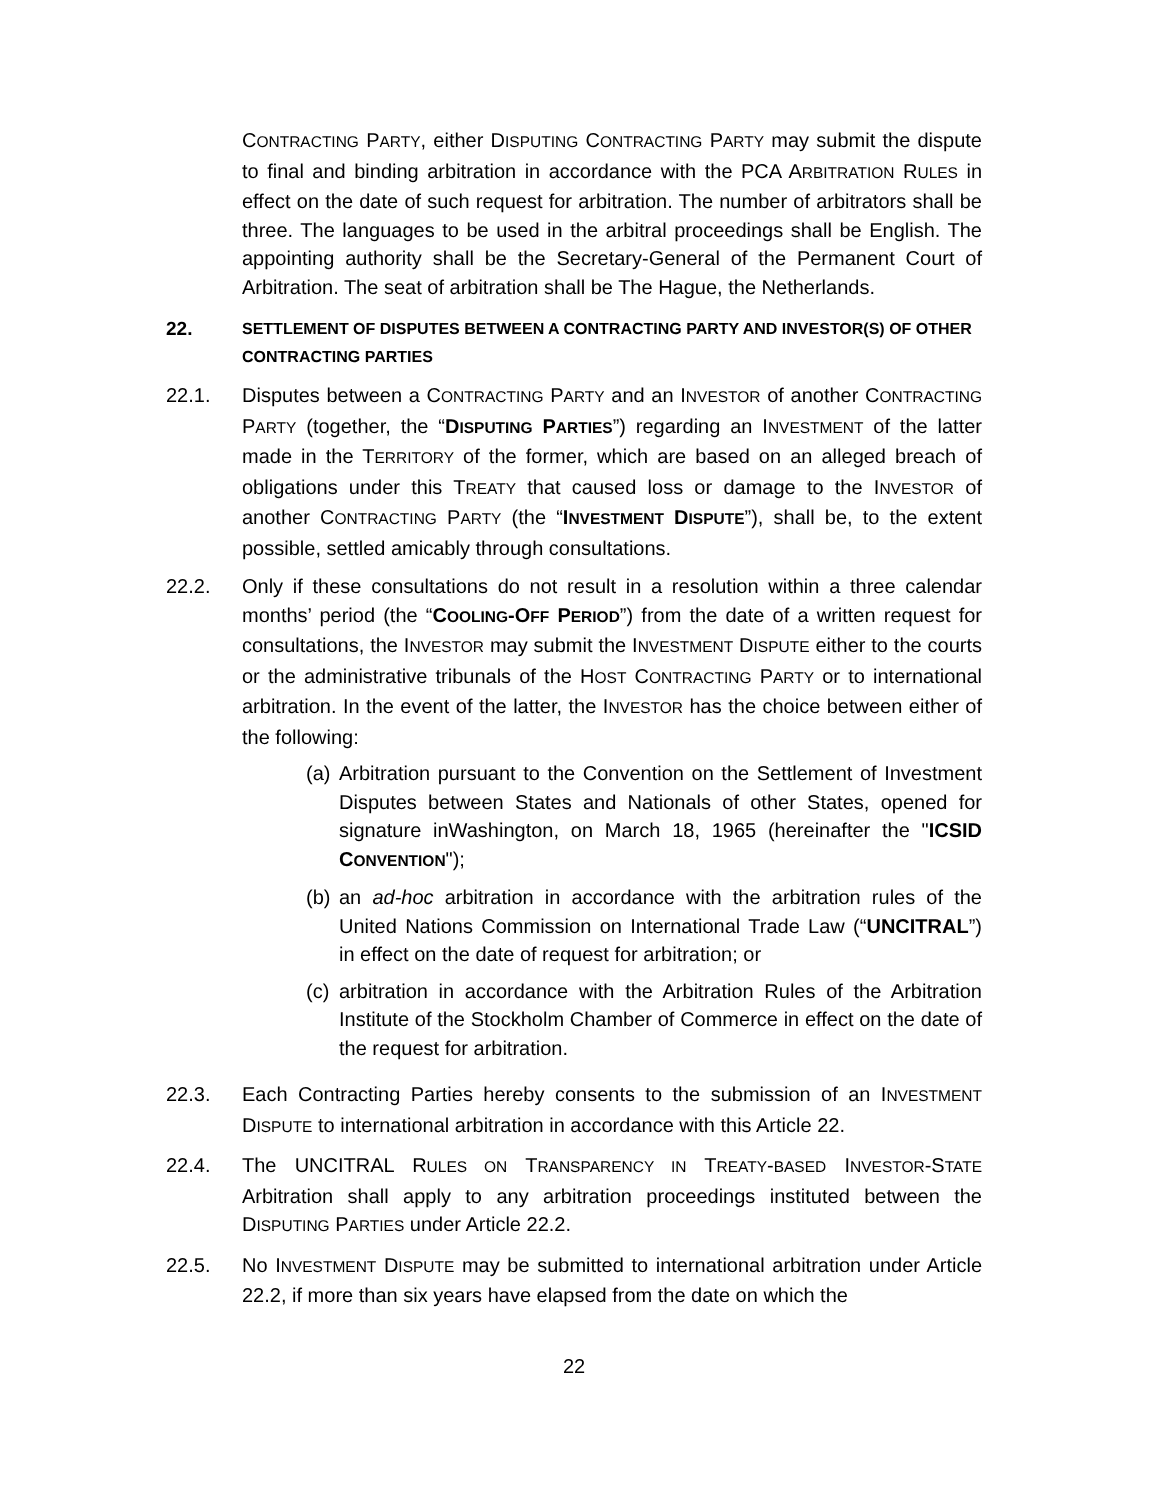CONTRACTING PARTY, either DISPUTING CONTRACTING PARTY may submit the dispute to final and binding arbitration in accordance with the PCA ARBITRATION RULES in effect on the date of such request for arbitration. The number of arbitrators shall be three. The languages to be used in the arbitral proceedings shall be English. The appointing authority shall be the Secretary-General of the Permanent Court of Arbitration. The seat of arbitration shall be The Hague, the Netherlands.
22. SETTLEMENT OF DISPUTES BETWEEN A CONTRACTING PARTY AND INVESTOR(S) OF OTHER CONTRACTING PARTIES
22.1. Disputes between a CONTRACTING PARTY and an INVESTOR of another CONTRACTING PARTY (together, the “DISPUTING PARTIES”) regarding an INVESTMENT of the latter made in the TERRITORY of the former, which are based on an alleged breach of obligations under this TREATY that caused loss or damage to the INVESTOR of another CONTRACTING PARTY (the “INVESTMENT DISPUTE”), shall be, to the extent possible, settled amicably through consultations.
22.2. Only if these consultations do not result in a resolution within a three calendar months’ period (the “COOLING-OFF PERIOD”) from the date of a written request for consultations, the INVESTOR may submit the INVESTMENT DISPUTE either to the courts or the administrative tribunals of the HOST CONTRACTING PARTY or to international arbitration. In the event of the latter, the INVESTOR has the choice between either of the following:
(a)
Arbitration pursuant to the Convention on the Settlement of Investment Disputes between States and Nationals of other States, opened for signature inWashington, on March 18, 1965 (hereinafter the "ICSID CONVENTION");
(b)
an ad-hoc arbitration in accordance with the arbitration rules of the United Nations Commission on International Trade Law (“UNCITRAL”) in effect on the date of request for arbitration; or
(c)
arbitration in accordance with the Arbitration Rules of the Arbitration Institute of the Stockholm Chamber of Commerce in effect on the date of the request for arbitration.
22.3. Each Contracting Parties hereby consents to the submission of an INVESTMENT DISPUTE to international arbitration in accordance with this Article 22.
22.4. The UNCITRAL RULES ON TRANSPARENCY IN TREATY-BASED INVESTOR-STATE Arbitration shall apply to any arbitration proceedings instituted between the DISPUTING PARTIES under Article 22.2.
22.5. No INVESTMENT DISPUTE may be submitted to international arbitration under Article 22.2, if more than six years have elapsed from the date on which the
22